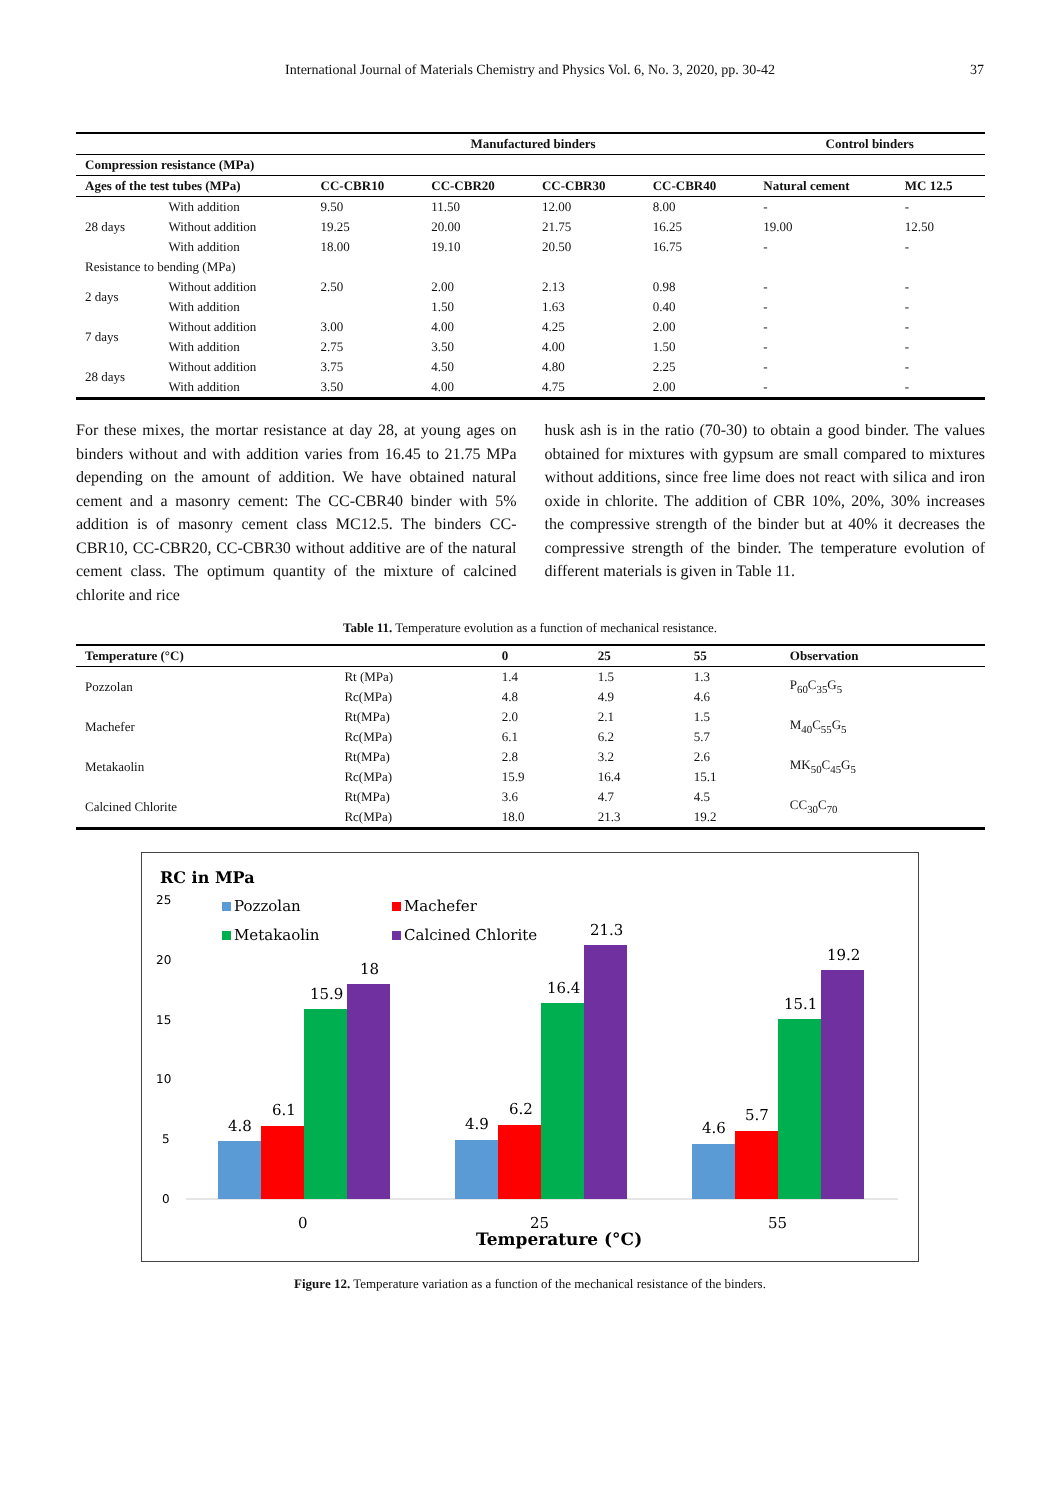International Journal of Materials Chemistry and Physics Vol. 6, No. 3, 2020, pp. 30-42 37
| | | Manufactured binders | | | | Control binders | |
| --- | --- | --- | --- | --- | --- | --- | --- |
| Compression resistance (MPa) | | | | | | | |
| Ages of the test tubes (MPa) | | CC-CBR10 | CC-CBR20 | CC-CBR30 | CC-CBR40 | Natural cement | MC 12.5 |
| 28 days | With addition | 9.50 | 11.50 | 12.00 | 8.00 | - | - |
| | Without addition | 19.25 | 20.00 | 21.75 | 16.25 | 19.00 | 12.50 |
| | With addition | 18.00 | 19.10 | 20.50 | 16.75 | - | - |
| Resistance to bending (MPa) | | | | | | | |
| 2 days | Without addition | 2.50 | 2.00 | 2.13 | 0.98 | - | - |
| | With addition | | 1.50 | 1.63 | 0.40 | - | - |
| 7 days | Without addition | 3.00 | 4.00 | 4.25 | 2.00 | - | - |
| | With addition | 2.75 | 3.50 | 4.00 | 1.50 | - | - |
| 28 days | Without addition | 3.75 | 4.50 | 4.80 | 2.25 | - | - |
| | With addition | 3.50 | 4.00 | 4.75 | 2.00 | - | - |
For these mixes, the mortar resistance at day 28, at young ages on binders without and with addition varies from 16.45 to 21.75 MPa depending on the amount of addition. We have obtained natural cement and a masonry cement: The CC-CBR40 binder with 5% addition is of masonry cement class MC12.5. The binders CC-CBR10, CC-CBR20, CC-CBR30 without additive are of the natural cement class. The optimum quantity of the mixture of calcined chlorite and rice
husk ash is in the ratio (70-30) to obtain a good binder. The values obtained for mixtures with gypsum are small compared to mixtures without additions, since free lime does not react with silica and iron oxide in chlorite. The addition of CBR 10%, 20%, 30% increases the compressive strength of the binder but at 40% it decreases the compressive strength of the binder. The temperature evolution of different materials is given in Table 11.
Table 11. Temperature evolution as a function of mechanical resistance.
| Temperature (°C) | | 0 | 25 | 55 | Observation |
| --- | --- | --- | --- | --- | --- |
| Pozzolan | Rt (MPa) | 1.4 | 1.5 | 1.3 | P<sub>60</sub>C<sub>35</sub>G<sub>5</sub> |
| | Rc(MPa) | 4.8 | 4.9 | 4.6 | |
| Machefer | Rt(MPa) | 2.0 | 2.1 | 1.5 | M<sub>40</sub>C<sub>55</sub>G<sub>5</sub> |
| | Rc(MPa) | 6.1 | 6.2 | 5.7 | |
| Metakaolin | Rt(MPa) | 2.8 | 3.2 | 2.6 | MK<sub>50</sub>C<sub>45</sub>G<sub>5</sub> |
| | Rc(MPa) | 15.9 | 16.4 | 15.1 | |
| Calcined Chlorite | Rt(MPa) | 3.6 | 4.7 | 4.5 | CC<sub>30</sub>C<sub>70</sub> |
| | Rc(MPa) | 18.0 | 21.3 | 19.2 | |
RC in MPa
25
20
15
10
5
0
Pozzolan
Machefer
Metakaolin
Calcined Chlorite
4.8
6.1
15.9
18
4.9
6.2
16.4
21.3
4.6
5.7
15.1
19.2
0
25
55
Temperature (°C)
Figure 12. Temperature variation as a function of the mechanical resistance of the binders.